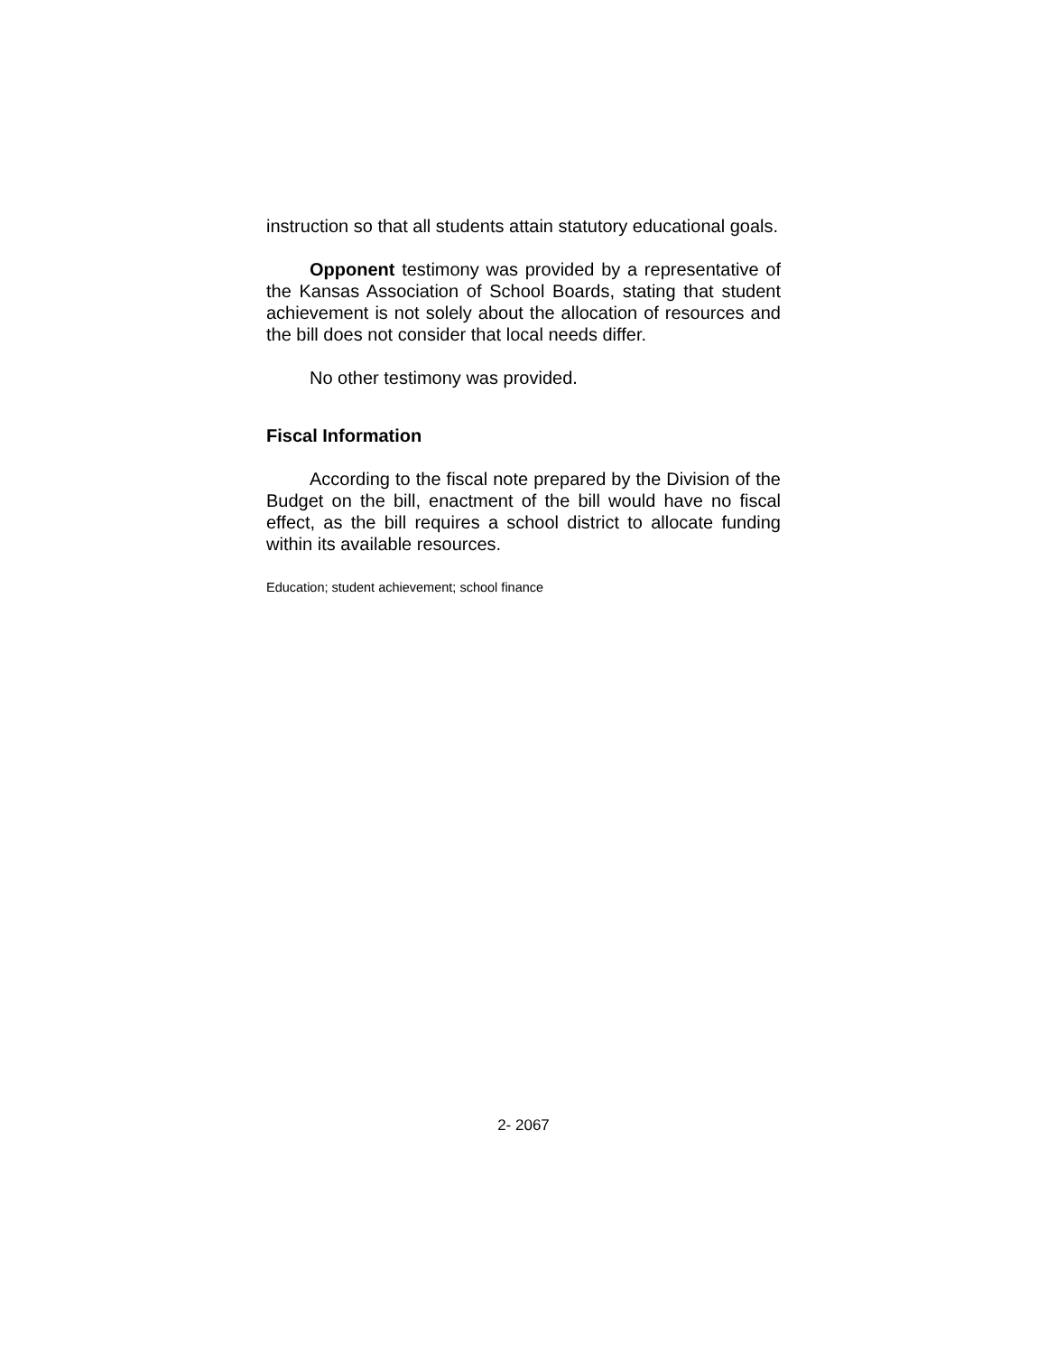instruction so that all students attain statutory educational goals.
Opponent testimony was provided by a representative of the Kansas Association of School Boards, stating that student achievement is not solely about the allocation of resources and the bill does not consider that local needs differ.
No other testimony was provided.
Fiscal Information
According to the fiscal note prepared by the Division of the Budget on the bill, enactment of the bill would have no fiscal effect, as the bill requires a school district to allocate funding within its available resources.
Education; student achievement; school finance
2- 2067